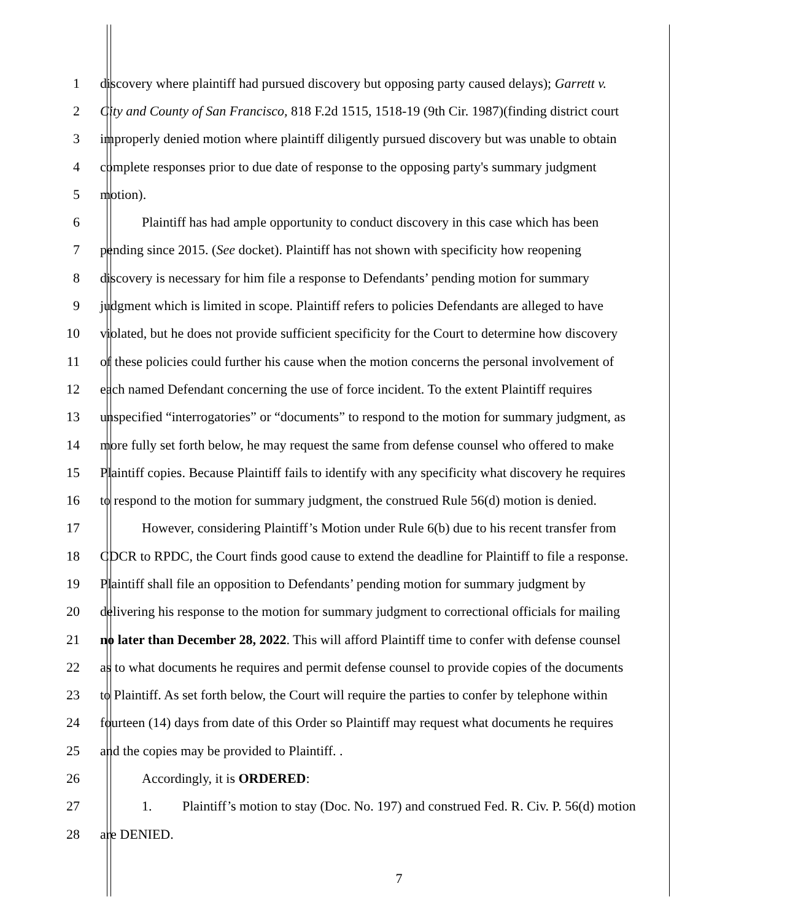1 discovery where plaintiff had pursued discovery but opposing party caused delays); Garrett v.
2 City and County of San Francisco, 818 F.2d 1515, 1518-19 (9th Cir. 1987)(finding district court
3 improperly denied motion where plaintiff diligently pursued discovery but was unable to obtain
4 complete responses prior to due date of response to the opposing party's summary judgment
5 motion).
6 Plaintiff has had ample opportunity to conduct discovery in this case which has been
7 pending since 2015. (See docket). Plaintiff has not shown with specificity how reopening
8 discovery is necessary for him file a response to Defendants’ pending motion for summary
9 judgment which is limited in scope. Plaintiff refers to policies Defendants are alleged to have
10 violated, but he does not provide sufficient specificity for the Court to determine how discovery
11 of these policies could further his cause when the motion concerns the personal involvement of
12 each named Defendant concerning the use of force incident. To the extent Plaintiff requires
13 unspecified “interrogatories” or “documents” to respond to the motion for summary judgment, as
14 more fully set forth below, he may request the same from defense counsel who offered to make
15 Plaintiff copies. Because Plaintiff fails to identify with any specificity what discovery he requires
16 to respond to the motion for summary judgment, the construed Rule 56(d) motion is denied.
17 However, considering Plaintiff’s Motion under Rule 6(b) due to his recent transfer from
18 CDCR to RPDC, the Court finds good cause to extend the deadline for Plaintiff to file a response.
19 Plaintiff shall file an opposition to Defendants’ pending motion for summary judgment by
20 delivering his response to the motion for summary judgment to correctional officials for mailing
21 no later than December 28, 2022. This will afford Plaintiff time to confer with defense counsel
22 as to what documents he requires and permit defense counsel to provide copies of the documents
23 to Plaintiff. As set forth below, the Court will require the parties to confer by telephone within
24 fourteen (14) days from date of this Order so Plaintiff may request what documents he requires
25 and the copies may be provided to Plaintiff. .
26 Accordingly, it is ORDERED:
27 1. Plaintiff’s motion to stay (Doc. No. 197) and construed Fed. R. Civ. P. 56(d) motion
28 are DENIED.
7